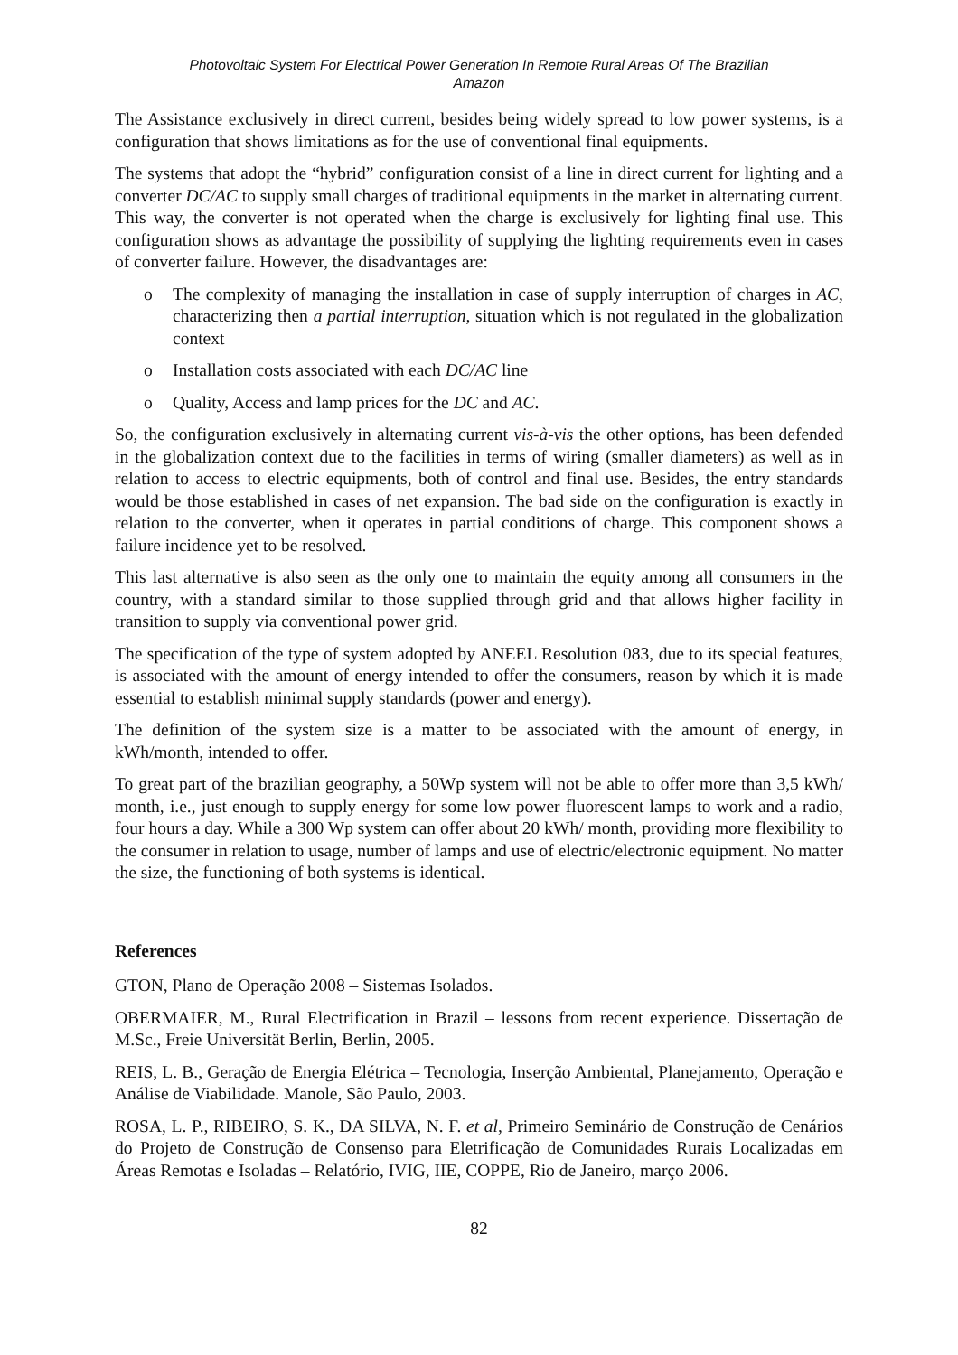Photovoltaic System For Electrical Power Generation In Remote Rural Areas Of The Brazilian
Amazon
The Assistance exclusively in direct current, besides being widely spread to low power systems, is a configuration that shows limitations as for the use of conventional final equipments.
The systems that adopt the “hybrid” configuration consist of a line in direct current for lighting and a converter DC/AC to supply small charges of traditional equipments in the market in alternating current. This way, the converter is not operated when the charge is exclusively for lighting final use. This configuration shows as advantage the possibility of supplying the lighting requirements even in cases of converter failure. However, the disadvantages are:
o The complexity of managing the installation in case of supply interruption of charges in AC, characterizing then a partial interruption, situation which is not regulated in the globalization context
o Installation costs associated with each DC/AC line
o Quality, Access and lamp prices for the DC and AC.
So, the configuration exclusively in alternating current vis-à-vis the other options, has been defended in the globalization context due to the facilities in terms of wiring (smaller diameters) as well as in relation to access to electric equipments, both of control and final use. Besides, the entry standards would be those established in cases of net expansion. The bad side on the configuration is exactly in relation to the converter, when it operates in partial conditions of charge. This component shows a failure incidence yet to be resolved.
This last alternative is also seen as the only one to maintain the equity among all consumers in the country, with a standard similar to those supplied through grid and that allows higher facility in transition to supply via conventional power grid.
The specification of the type of system adopted by ANEEL Resolution 083, due to its special features, is associated with the amount of energy intended to offer the consumers, reason by which it is made essential to establish minimal supply standards (power and energy).
The definition of the system size is a matter to be associated with the amount of energy, in kWh/month, intended to offer.
To great part of the brazilian geography, a 50Wp system will not be able to offer more than 3,5 kWh/ month, i.e., just enough to supply energy for some low power fluorescent lamps to work and a radio, four hours a day. While a 300 Wp system can offer about 20 kWh/ month, providing more flexibility to the consumer in relation to usage, number of lamps and use of electric/electronic equipment. No matter the size, the functioning of both systems is identical.
References
GTON, Plano de Operação 2008 – Sistemas Isolados.
OBERMAIER, M., Rural Electrification in Brazil – lessons from recent experience. Dissertação de M.Sc., Freie Universität Berlin, Berlin, 2005.
REIS, L. B., Geração de Energia Elétrica – Tecnologia, Inserção Ambiental, Planejamento, Operação e Análise de Viabilidade. Manole, São Paulo, 2003.
ROSA, L. P., RIBEIRO, S. K., DA SILVA, N. F. et al, Primeiro Seminário de Construção de Cenários do Projeto de Construção de Consenso para Eletrificação de Comunidades Rurais Localizadas em Áreas Remotas e Isoladas – Relatório, IVIG, IIE, COPPE, Rio de Janeiro, março 2006.
82